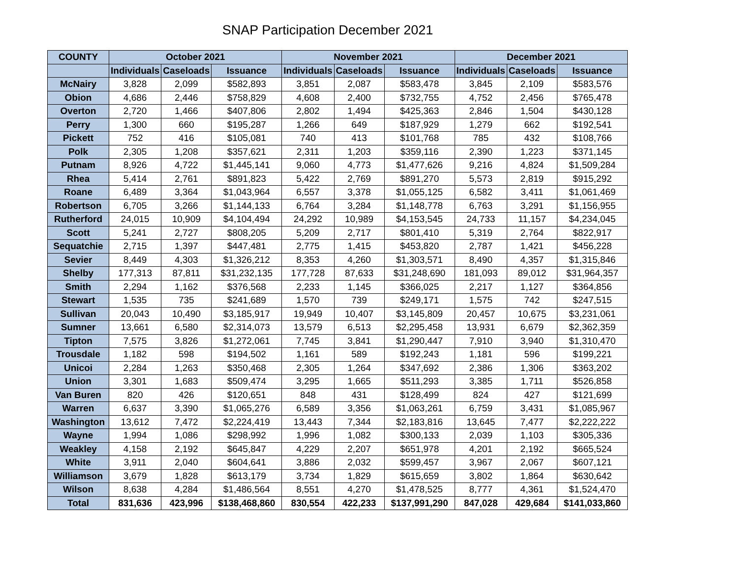SNAP Participation December 2021
| COUNTY | October 2021 | | | November 2021 | | | December 2021 | | |
| --- | --- | --- | --- | --- | --- | --- | --- | --- | --- |
| | Individuals | Caseloads | Issuance | Individuals | Caseloads | Issuance | Individuals | Caseloads | Issuance |
| McNairy | 3,828 | 2,099 | $582,893 | 3,851 | 2,087 | $583,478 | 3,845 | 2,109 | $583,576 |
| Obion | 4,686 | 2,446 | $758,829 | 4,608 | 2,400 | $732,755 | 4,752 | 2,456 | $765,478 |
| Overton | 2,720 | 1,466 | $407,806 | 2,802 | 1,494 | $425,363 | 2,846 | 1,504 | $430,128 |
| Perry | 1,300 | 660 | $195,287 | 1,266 | 649 | $187,929 | 1,279 | 662 | $192,541 |
| Pickett | 752 | 416 | $105,081 | 740 | 413 | $101,768 | 785 | 432 | $108,766 |
| Polk | 2,305 | 1,208 | $357,621 | 2,311 | 1,203 | $359,116 | 2,390 | 1,223 | $371,145 |
| Putnam | 8,926 | 4,722 | $1,445,141 | 9,060 | 4,773 | $1,477,626 | 9,216 | 4,824 | $1,509,284 |
| Rhea | 5,414 | 2,761 | $891,823 | 5,422 | 2,769 | $891,270 | 5,573 | 2,819 | $915,292 |
| Roane | 6,489 | 3,364 | $1,043,964 | 6,557 | 3,378 | $1,055,125 | 6,582 | 3,411 | $1,061,469 |
| Robertson | 6,705 | 3,266 | $1,144,133 | 6,764 | 3,284 | $1,148,778 | 6,763 | 3,291 | $1,156,955 |
| Rutherford | 24,015 | 10,909 | $4,104,494 | 24,292 | 10,989 | $4,153,545 | 24,733 | 11,157 | $4,234,045 |
| Scott | 5,241 | 2,727 | $808,205 | 5,209 | 2,717 | $801,410 | 5,319 | 2,764 | $822,917 |
| Sequatchie | 2,715 | 1,397 | $447,481 | 2,775 | 1,415 | $453,820 | 2,787 | 1,421 | $456,228 |
| Sevier | 8,449 | 4,303 | $1,326,212 | 8,353 | 4,260 | $1,303,571 | 8,490 | 4,357 | $1,315,846 |
| Shelby | 177,313 | 87,811 | $31,232,135 | 177,728 | 87,633 | $31,248,690 | 181,093 | 89,012 | $31,964,357 |
| Smith | 2,294 | 1,162 | $376,568 | 2,233 | 1,145 | $366,025 | 2,217 | 1,127 | $364,856 |
| Stewart | 1,535 | 735 | $241,689 | 1,570 | 739 | $249,171 | 1,575 | 742 | $247,515 |
| Sullivan | 20,043 | 10,490 | $3,185,917 | 19,949 | 10,407 | $3,145,809 | 20,457 | 10,675 | $3,231,061 |
| Sumner | 13,661 | 6,580 | $2,314,073 | 13,579 | 6,513 | $2,295,458 | 13,931 | 6,679 | $2,362,359 |
| Tipton | 7,575 | 3,826 | $1,272,061 | 7,745 | 3,841 | $1,290,447 | 7,910 | 3,940 | $1,310,470 |
| Trousdale | 1,182 | 598 | $194,502 | 1,161 | 589 | $192,243 | 1,181 | 596 | $199,221 |
| Unicoi | 2,284 | 1,263 | $350,468 | 2,305 | 1,264 | $347,692 | 2,386 | 1,306 | $363,202 |
| Union | 3,301 | 1,683 | $509,474 | 3,295 | 1,665 | $511,293 | 3,385 | 1,711 | $526,858 |
| Van Buren | 820 | 426 | $120,651 | 848 | 431 | $128,499 | 824 | 427 | $121,699 |
| Warren | 6,637 | 3,390 | $1,065,276 | 6,589 | 3,356 | $1,063,261 | 6,759 | 3,431 | $1,085,967 |
| Washington | 13,612 | 7,472 | $2,224,419 | 13,443 | 7,344 | $2,183,816 | 13,645 | 7,477 | $2,222,222 |
| Wayne | 1,994 | 1,086 | $298,992 | 1,996 | 1,082 | $300,133 | 2,039 | 1,103 | $305,336 |
| Weakley | 4,158 | 2,192 | $645,847 | 4,229 | 2,207 | $651,978 | 4,201 | 2,192 | $665,524 |
| White | 3,911 | 2,040 | $604,641 | 3,886 | 2,032 | $599,457 | 3,967 | 2,067 | $607,121 |
| Williamson | 3,679 | 1,828 | $613,179 | 3,734 | 1,829 | $615,659 | 3,802 | 1,864 | $630,642 |
| Wilson | 8,638 | 4,284 | $1,486,564 | 8,551 | 4,270 | $1,478,525 | 8,777 | 4,361 | $1,524,470 |
| Total | 831,636 | 423,996 | $138,468,860 | 830,554 | 422,233 | $137,991,290 | 847,028 | 429,684 | $141,033,860 |